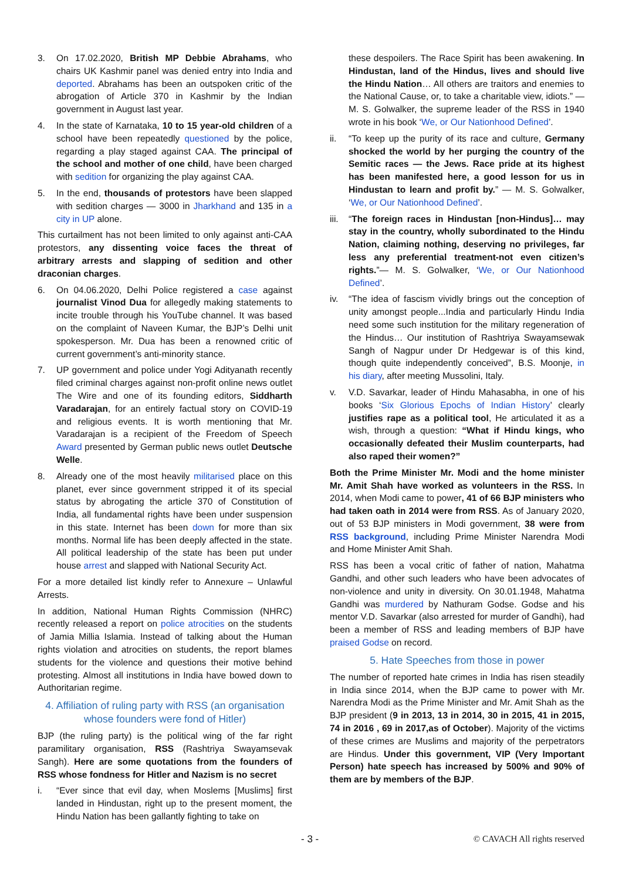3. On 17.02.2020, British MP Debbie Abrahams, who chairs UK Kashmir panel was denied entry into India and deported. Abrahams has been an outspoken critic of the abrogation of Article 370 in Kashmir by the Indian government in August last year.
4. In the state of Karnataka, 10 to 15 year-old children of a school have been repeatedly questioned by the police, regarding a play staged against CAA. The principal of the school and mother of one child, have been charged with sedition for organizing the play against CAA.
5. In the end, thousands of protestors have been slapped with sedition charges — 3000 in Jharkhand and 135 in a city in UP alone.
This curtailment has not been limited to only against anti-CAA protestors, any dissenting voice faces the threat of arbitrary arrests and slapping of sedition and other draconian charges.
6. On 04.06.2020, Delhi Police registered a case against journalist Vinod Dua for allegedly making statements to incite trouble through his YouTube channel. It was based on the complaint of Naveen Kumar, the BJP’s Delhi unit spokesperson. Mr. Dua has been a renowned critic of current government’s anti-minority stance.
7. UP government and police under Yogi Adityanath recently filed criminal charges against non-profit online news outlet The Wire and one of its founding editors, Siddharth Varadarajan, for an entirely factual story on COVID-19 and religious events. It is worth mentioning that Mr. Varadarajan is a recipient of the Freedom of Speech Award presented by German public news outlet Deutsche Welle.
8. Already one of the most heavily militarised place on this planet, ever since government stripped it of its special status by abrogating the article 370 of Constitution of India, all fundamental rights have been under suspension in this state. Internet has been down for more than six months. Normal life has been deeply affected in the state. All political leadership of the state has been put under house arrest and slapped with National Security Act.
For a more detailed list kindly refer to Annexure – Unlawful Arrests.
In addition, National Human Rights Commission (NHRC) recently released a report on police atrocities on the students of Jamia Millia Islamia. Instead of talking about the Human rights violation and atrocities on students, the report blames students for the violence and questions their motive behind protesting. Almost all institutions in India have bowed down to Authoritarian regime.
4. Affiliation of ruling party with RSS (an organisation whose founders were fond of Hitler)
BJP (the ruling party) is the political wing of the far right paramilitary organisation, RSS (Rashtriya Swayamsevak Sangh). Here are some quotations from the founders of RSS whose fondness for Hitler and Nazism is no secret
i. “Ever since that evil day, when Moslems [Muslims] first landed in Hindustan, right up to the present moment, the Hindu Nation has been gallantly fighting to take on
these despoilers. The Race Spirit has been awakening. In Hindustan, land of the Hindus, lives and should live the Hindu Nation… All others are traitors and enemies to the National Cause, or, to take a charitable view, idiots.” — M. S. Golwalker, the supreme leader of the RSS in 1940 wrote in his book ‘We, or Our Nationhood Defined’.
ii. “To keep up the purity of its race and culture, Germany shocked the world by her purging the country of the Semitic races — the Jews. Race pride at its highest has been manifested here, a good lesson for us in Hindustan to learn and profit by.” — M. S. Golwalker, ‘We, or Our Nationhood Defined’.
iii. “The foreign races in Hindustan [non-Hindus]… may stay in the country, wholly subordinated to the Hindu Nation, claiming nothing, deserving no privileges, far less any preferential treatment-not even citizen’s rights.”— M. S. Golwalker, ‘We, or Our Nationhood Defined’.
iv. “The idea of fascism vividly brings out the conception of unity amongst people...India and particularly Hindu India need some such institution for the military regeneration of the Hindus… Our institution of Rashtriya Swayamsewak Sangh of Nagpur under Dr Hedgewar is of this kind, though quite independently conceived”, B.S. Moonje, in his diary, after meeting Mussolini, Italy.
v. V.D. Savarkar, leader of Hindu Mahasabha, in one of his books ‘Six Glorious Epochs of Indian History’ clearly justifies rape as a political tool, He articulated it as a wish, through a question: “What if Hindu kings, who occasionally defeated their Muslim counterparts, had also raped their women?”
Both the Prime Minister Mr. Modi and the home minister Mr. Amit Shah have worked as volunteers in the RSS. In 2014, when Modi came to power, 41 of 66 BJP ministers who had taken oath in 2014 were from RSS. As of January 2020, out of 53 BJP ministers in Modi government, 38 were from RSS background, including Prime Minister Narendra Modi and Home Minister Amit Shah.
RSS has been a vocal critic of father of nation, Mahatma Gandhi, and other such leaders who have been advocates of non-violence and unity in diversity. On 30.01.1948, Mahatma Gandhi was murdered by Nathuram Godse. Godse and his mentor V.D. Savarkar (also arrested for murder of Gandhi), had been a member of RSS and leading members of BJP have praised Godse on record.
5. Hate Speeches from those in power
The number of reported hate crimes in India has risen steadily in India since 2014, when the BJP came to power with Mr. Narendra Modi as the Prime Minister and Mr. Amit Shah as the BJP president (9 in 2013, 13 in 2014, 30 in 2015, 41 in 2015, 74 in 2016 , 69 in 2017,as of October). Majority of the victims of these crimes are Muslims and majority of the perpetrators are Hindus. Under this government, VIP (Very Important Person) hate speech has increased by 500% and 90% of them are by members of the BJP.
- 3 - © CAVACH All rights reserved